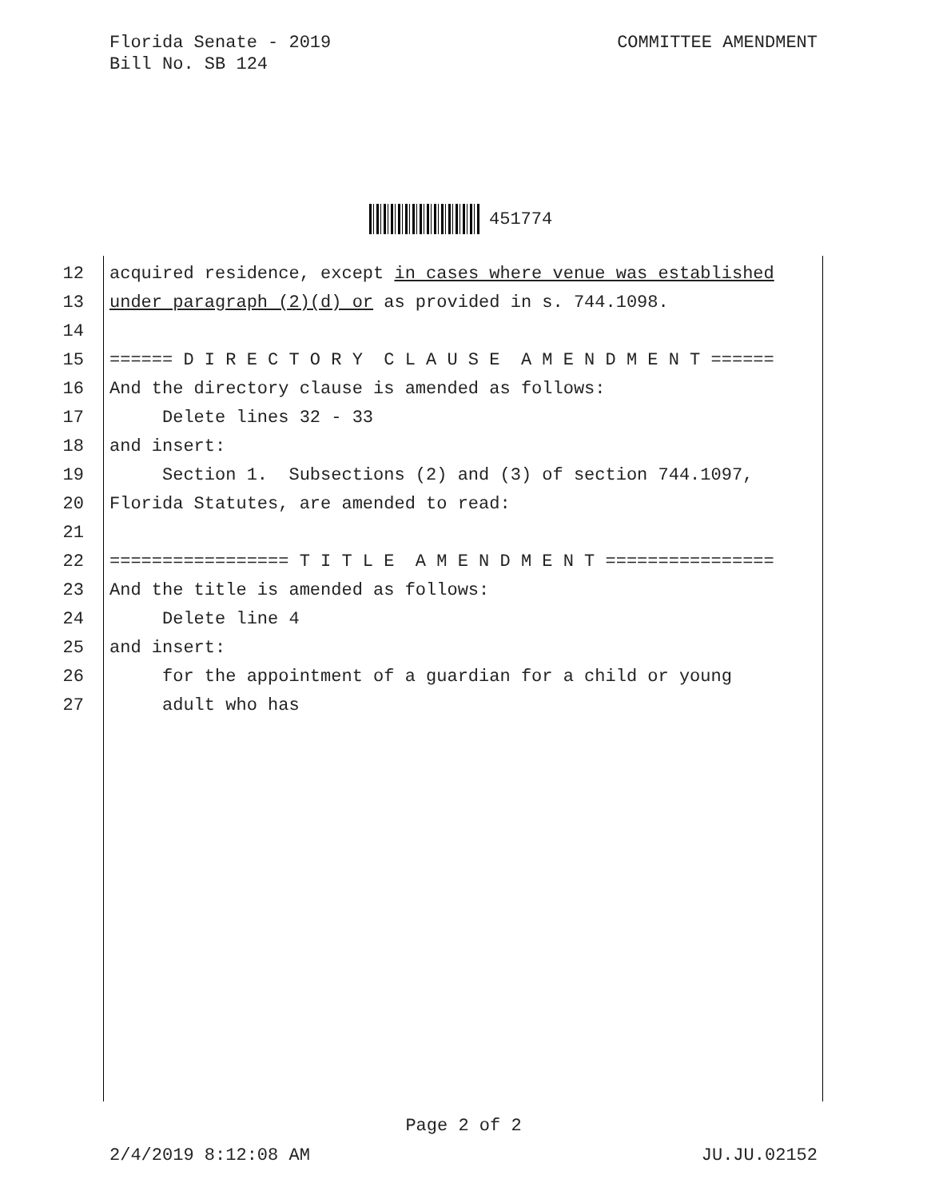Florida Senate - 2019
Bill No. SB 124
COMMITTEE AMENDMENT
451774
12 acquired residence, except in cases where venue was established
13 under paragraph (2)(d) or as provided in s. 744.1098.
14
15 ====== D I R E C T O R Y C L A U S E A M E N D M E N T ======
16 And the directory clause is amended as follows:
17 Delete lines 32 - 33
18 and insert:
19 Section 1. Subsections (2) and (3) of section 744.1097,
20 Florida Statutes, are amended to read:
21
22 ================= T I T L E A M E N D M E N T ================
23 And the title is amended as follows:
24 Delete line 4
25 and insert:
26 for the appointment of a guardian for a child or young
27 adult who has
Page 2 of 2
2/4/2019 8:12:08 AM JU.JU.02152